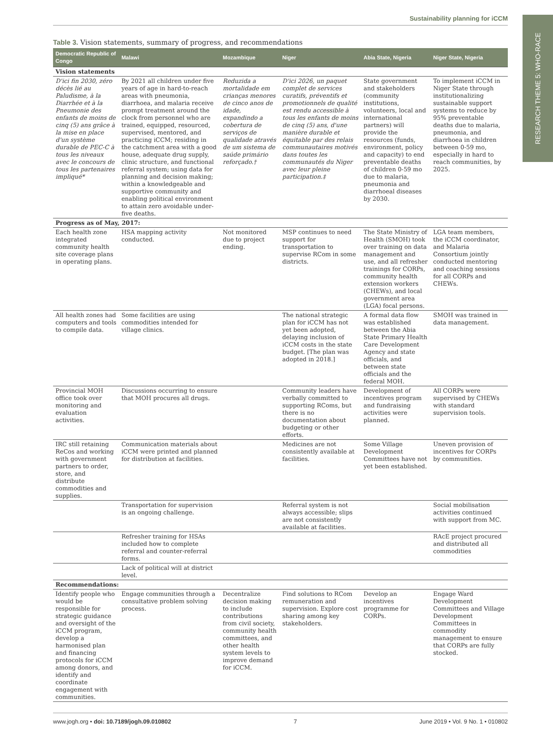RESEARCH THEME 5: WHO-RACE
Sustainability planning for iCCM
Table 3. Vision statements, summary of progress, and recommendations
| Democratic Republic of Congo | Malawi | Mozambique | Niger | Abia State, Nigeria | Niger State, Nigeria |
| --- | --- | --- | --- | --- | --- |
| Vision statements | | | | | |
| D'ici fin 2030, zéro décès lié au Paludisme, à la Diarrhée et à la Pneumonie des enfants de moins de cinq (5) ans grâce à la mise en place d'un système durable de PEC-C à tous les niveaux avec le concours de tous les partenaires impliqué* | By 2021 all children under five years of age in hard-to-reach areas with pneumonia, diarrhoea, and malaria receive prompt treatment around the clock from personnel who are trained, equipped, resourced, supervised, mentored, and practicing iCCM; residing in the catchment area with a good house, adequate drug supply, clinic structure, and functional referral system; using data for planning and decision making; within a knowledgeable and supportive community and enabling political environment to attain zero avoidable under-five deaths. | Reduzida a mortalidade em crianças menores de cinco anos de idade, expandindo a cobertura de serviços de qualidade através de um sistema de saúde primário reforçado.† | D'ici 2026, un paquet complet de services curatifs, préventifs et promotionnels de qualité est rendu accessible à tous les enfants de moins de cinq (5) ans, d'une manière durable et équitable par des relais communautaires motivés dans toutes les communautés du Niger avec leur pleine participation.‡ | State government and stakeholders (community institutions, volunteers, local and international partners) will provide the resources (funds, environment, policy and capacity) to end preventable deaths of children 0-59 mo due to malaria, pneumonia and diarrhoeal diseases by 2030. | To implement iCCM in Niger State through institutionalizing sustainable support systems to reduce by 95% preventable deaths due to malaria, pneumonia, and diarrhoea in children between 0-59 mo, especially in hard to reach communities, by 2025. |
| Progress as of May, 2017: | | | | | |
| Each health zone integrated community health site coverage plans in operating plans. | HSA mapping activity conducted. | Not monitored due to project ending. | MSP continues to need support for transportation to supervise RCom in some districts. | The State Ministry of Health (SMOH) took over training on data management and use, and all refresher trainings for CORPs, community health extension workers (CHEWs), and local government area (LGA) focal persons. | LGA team members, the iCCM coordinator, and Malaria Consortium jointly conducted mentoring and coaching sessions for all CORPs and CHEWs. |
| All health zones had computers and tools to compile data. | Some facilities are using commodities intended for village clinics. | | The national strategic plan for iCCM has not yet been adopted, delaying inclusion of iCCM costs in the state budget. [The plan was adopted in 2018.] | A formal data flow was established between the Abia State Primary Health Care Development Agency and state officials, and between state officials and the federal MOH. | SMOH was trained in data management. |
| Provincial MOH office took over monitoring and evaluation activities. | Discussions occurring to ensure that MOH procures all drugs. | | Community leaders have verbally committed to supporting RComs, but there is no documentation about budgeting or other efforts. | Development of incentives program and fundraising activities were planned. | All CORPs were supervised by CHEWs with standard supervision tools. |
| IRC still retaining ReCos and working with government partners to order, store, and distribute commodities and supplies. | Communication materials about iCCM were printed and planned for distribution at facilities. | | Medicines are not consistently available at facilities. | Some Village Development Committees have not yet been established. | Uneven provision of incentives for CORPs by communities. |
| | Transportation for supervision is an ongoing challenge. | | Referral system is not always accessible; slips are not consistently available at facilities. | | Social mobilisation activities continued with support from MC. |
| | Refresher training for HSAs included how to complete referral and counter-referral forms. | | | | RAcE project procured and distributed all commodities |
| | Lack of political will at district level. | | | | |
| Recommendations: | | | | | |
| Identify people who would be responsible for strategic guidance and oversight of the iCCM program, develop a harmonised plan and financing protocols for iCCM among donors, and identify and coordinate engagement with communities. | Engage communities through a consultative problem solving process. | Decentralize decision making to include contributions from civil society, community health committees, and other health system levels to improve demand for iCCM. | Find solutions to RCom remuneration and supervision. Explore cost sharing among key stakeholders. | Develop an incentives programme for CORPs. | Engage Ward Development Committees and Village Development Committees in commodity management to ensure that CORPs are fully stocked. |
www.jogh.org • doi: 10.7189/jogh.09.010802 7 June 2019 • Vol. 9 No. 1 • 010802